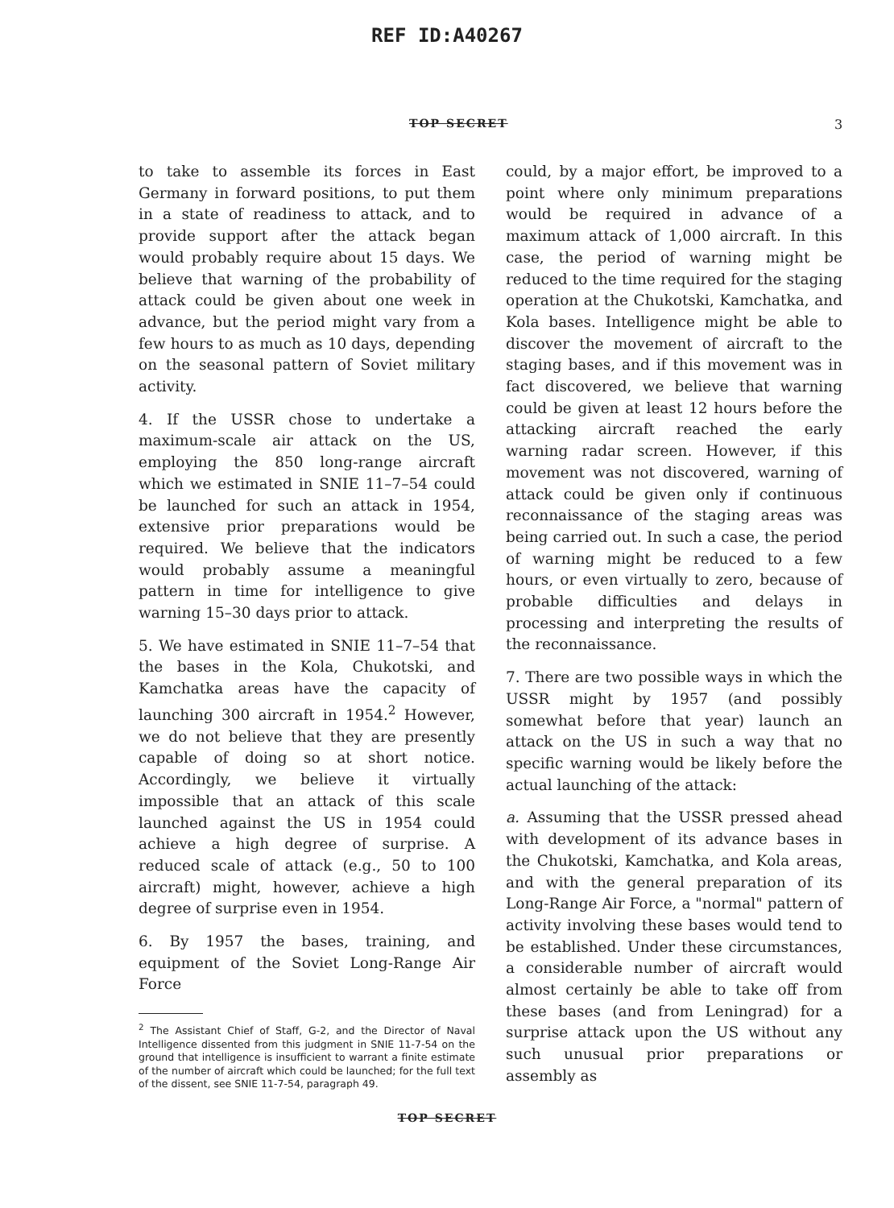REF ID:A40267
TOP SECRET 3
to take to assemble its forces in East Germany in forward positions, to put them in a state of readiness to attack, and to provide support after the attack began would probably require about 15 days. We believe that warning of the probability of attack could be given about one week in advance, but the period might vary from a few hours to as much as 10 days, depending on the seasonal pattern of Soviet military activity.
4. If the USSR chose to undertake a maximum-scale air attack on the US, employing the 850 long-range aircraft which we estimated in SNIE 11–7–54 could be launched for such an attack in 1954, extensive prior preparations would be required. We believe that the indicators would probably assume a meaningful pattern in time for intelligence to give warning 15–30 days prior to attack.
5. We have estimated in SNIE 11–7–54 that the bases in the Kola, Chukotski, and Kamchatka areas have the capacity of launching 300 aircraft in 1954.<sup>2</sup> However, we do not believe that they are presently capable of doing so at short notice. Accordingly, we believe it virtually impossible that an attack of this scale launched against the US in 1954 could achieve a high degree of surprise. A reduced scale of attack (e.g., 50 to 100 aircraft) might, however, achieve a high degree of surprise even in 1954.
6. By 1957 the bases, training, and equipment of the Soviet Long-Range Air Force
<sup>2</sup> The Assistant Chief of Staff, G-2, and the Director of Naval Intelligence dissented from this judgment in SNIE 11-7-54 on the ground that intelligence is insufficient to warrant a finite estimate of the number of aircraft which could be launched; for the full text of the dissent, see SNIE 11-7-54, paragraph 49.
could, by a major effort, be improved to a point where only minimum preparations would be required in advance of a maximum attack of 1,000 aircraft. In this case, the period of warning might be reduced to the time required for the staging operation at the Chukotski, Kamchatka, and Kola bases. Intelligence might be able to discover the movement of aircraft to the staging bases, and if this movement was in fact discovered, we believe that warning could be given at least 12 hours before the attacking aircraft reached the early warning radar screen. However, if this movement was not discovered, warning of attack could be given only if continuous reconnaissance of the staging areas was being carried out. In such a case, the period of warning might be reduced to a few hours, or even virtually to zero, because of probable difficulties and delays in processing and interpreting the results of the reconnaissance.
7. There are two possible ways in which the USSR might by 1957 (and possibly somewhat before that year) launch an attack on the US in such a way that no specific warning would be likely before the actual launching of the attack:
a. Assuming that the USSR pressed ahead with development of its advance bases in the Chukotski, Kamchatka, and Kola areas, and with the general preparation of its Long-Range Air Force, a "normal" pattern of activity involving these bases would tend to be established. Under these circumstances, a considerable number of aircraft would almost certainly be able to take off from these bases (and from Leningrad) for a surprise attack upon the US without any such unusual prior preparations or assembly as
TOP SECRET